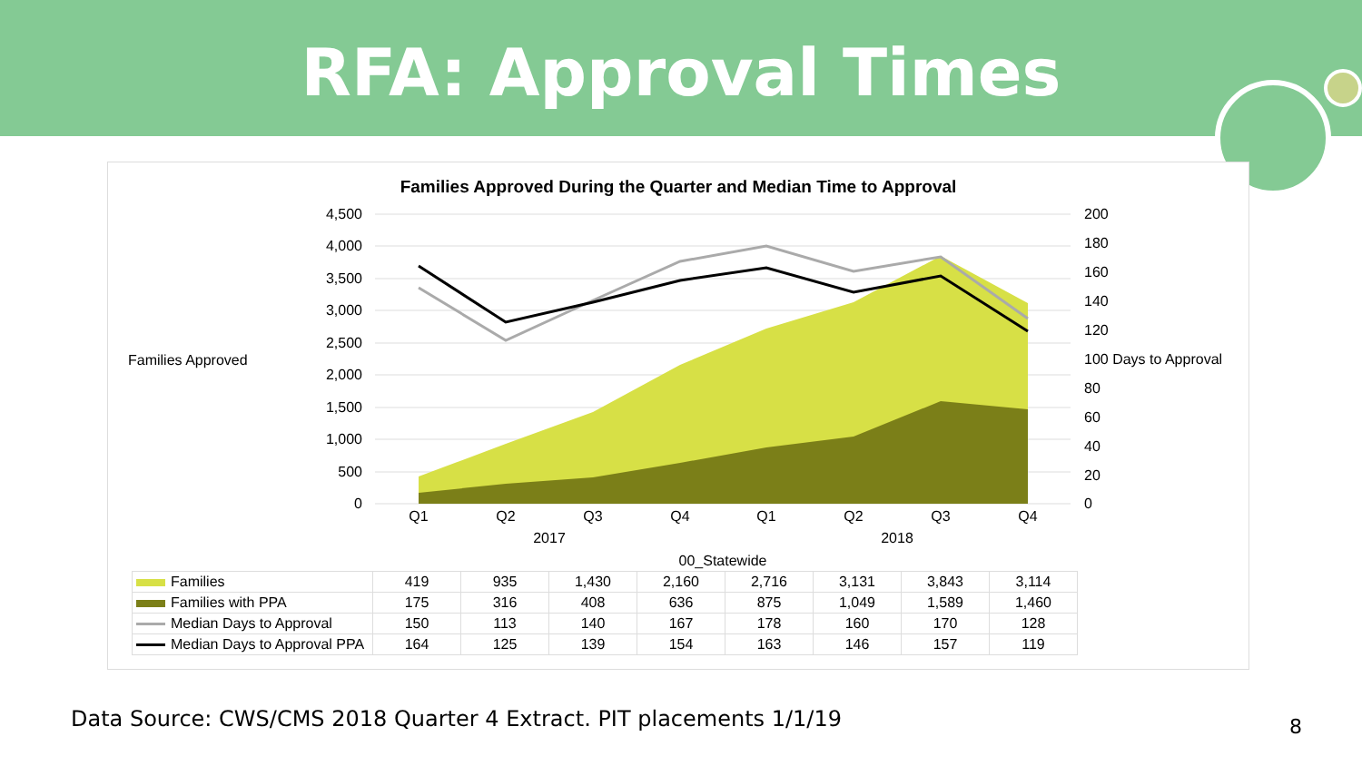RFA: Approval Times
Families Approved During the Quarter and Median Time to Approval
4,500
4,000
3,500
3,000
2,500
2,000
1,500
1,000
500
0
200
180
160
140
120
100 Days to Approval
80
60
40
20
0
Families Approved
Q1
Q2
Q3
Q4
Q1
Q2
Q3
Q4
2017
2018
00_Statewide
| Families | 419 | 935 | 1,430 | 2,160 | 2,716 | 3,131 | 3,843 | 3,114 |
| Families with PPA | 175 | 316 | 408 | 636 | 875 | 1,049 | 1,589 | 1,460 |
| Median Days to Approval | 150 | 113 | 140 | 167 | 178 | 160 | 170 | 128 |
| Median Days to Approval PPA | 164 | 125 | 139 | 154 | 163 | 146 | 157 | 119 |
Data Source: CWS/CMS 2018 Quarter 4 Extract. PIT placements 1/1/19
8